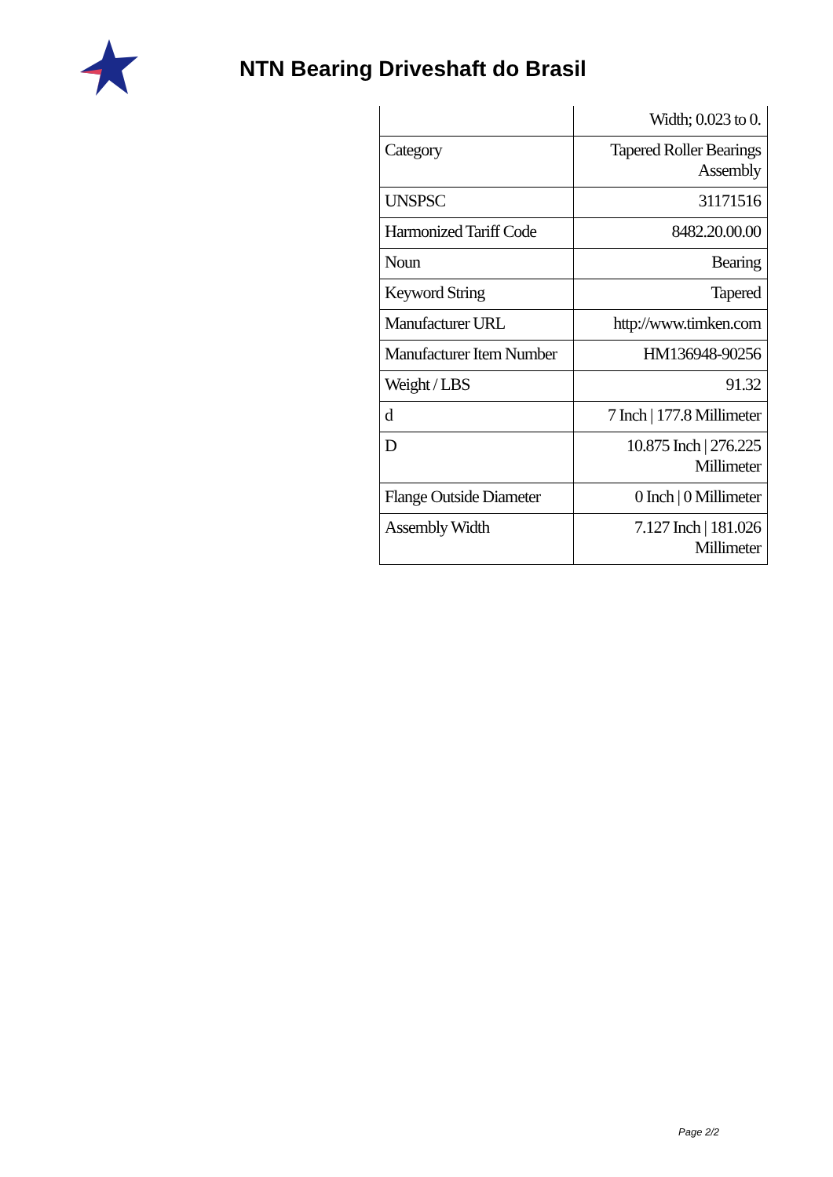NTN Bearing Driveshaft do Brasil
| | Width; 0.023 to 0. |
| Category | Tapered Roller Bearings Assembly |
| UNSPSC | 31171516 |
| Harmonized Tariff Code | 8482.20.00.00 |
| Noun | Bearing |
| Keyword String | Tapered |
| Manufacturer URL | http://www.timken.com |
| Manufacturer Item Number | HM136948-90256 |
| Weight / LBS | 91.32 |
| d | 7 Inch / 177.8 Millimeter |
| D | 10.875 Inch / 276.225 Millimeter |
| Flange Outside Diameter | 0 Inch / 0 Millimeter |
| Assembly Width | 7.127 Inch / 181.026 Millimeter |
Page 2/2